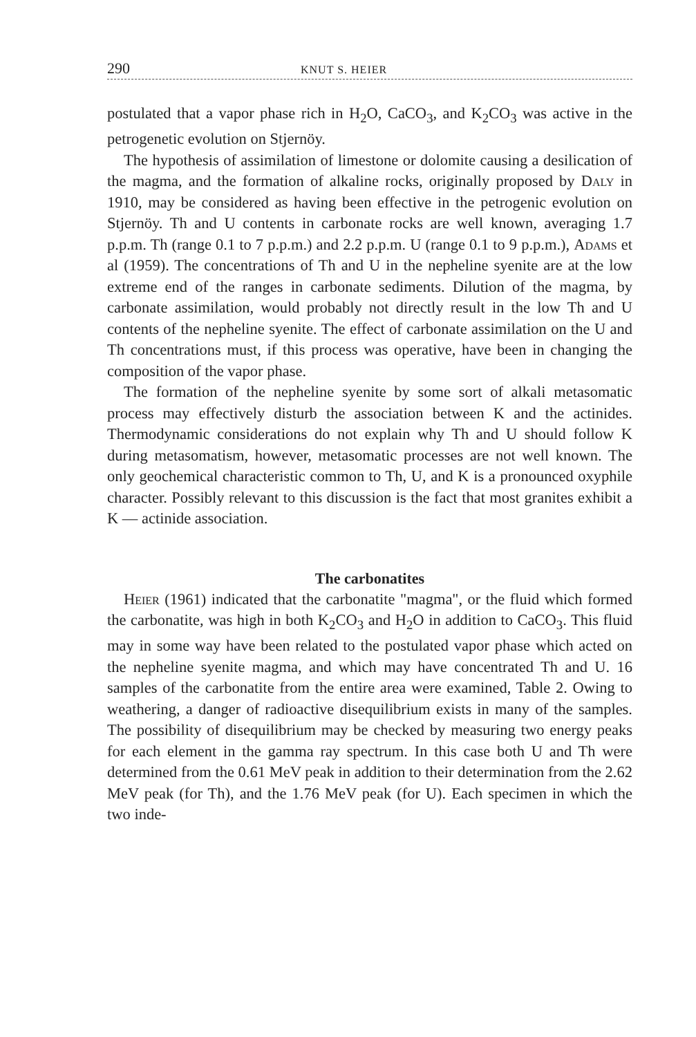290 KNUT S. HEIER
postulated that a vapor phase rich in H<sub>2</sub>O, CaCO<sub>3</sub>, and K<sub>2</sub>CO<sub>3</sub> was active in the petrogenetic evolution on Stjernöy.
The hypothesis of assimilation of limestone or dolomite causing a desilication of the magma, and the formation of alkaline rocks, originally proposed by Daly in 1910, may be considered as having been effective in the petrogenic evolution on Stjernöy. Th and U contents in carbonate rocks are well known, averaging 1.7 p.p.m. Th (range 0.1 to 7 p.p.m.) and 2.2 p.p.m. U (range 0.1 to 9 p.p.m.), Adams et al (1959). The concentrations of Th and U in the nepheline syenite are at the low extreme end of the ranges in carbonate sediments. Dilution of the magma, by carbonate assimilation, would probably not directly result in the low Th and U contents of the nepheline syenite. The effect of carbonate assimilation on the U and Th concentrations must, if this process was operative, have been in changing the composition of the vapor phase.
The formation of the nepheline syenite by some sort of alkali metasomatic process may effectively disturb the association between K and the actinides. Thermodynamic considerations do not explain why Th and U should follow K during metasomatism, however, metasomatic processes are not well known. The only geochemical characteristic common to Th, U, and K is a pronounced oxyphile character. Possibly relevant to this discussion is the fact that most granites exhibit a K — actinide association.
The carbonatites
Heier (1961) indicated that the carbonatite "magma", or the fluid which formed the carbonatite, was high in both K<sub>2</sub>CO<sub>3</sub> and H<sub>2</sub>O in addition to CaCO<sub>3</sub>. This fluid may in some way have been related to the postulated vapor phase which acted on the nepheline syenite magma, and which may have concentrated Th and U. 16 samples of the carbonatite from the entire area were examined, Table 2. Owing to weathering, a danger of radioactive disequilibrium exists in many of the samples. The possibility of disequilibrium may be checked by measuring two energy peaks for each element in the gamma ray spectrum. In this case both U and Th were determined from the 0.61 MeV peak in addition to their determination from the 2.62 MeV peak (for Th), and the 1.76 MeV peak (for U). Each specimen in which the two inde-